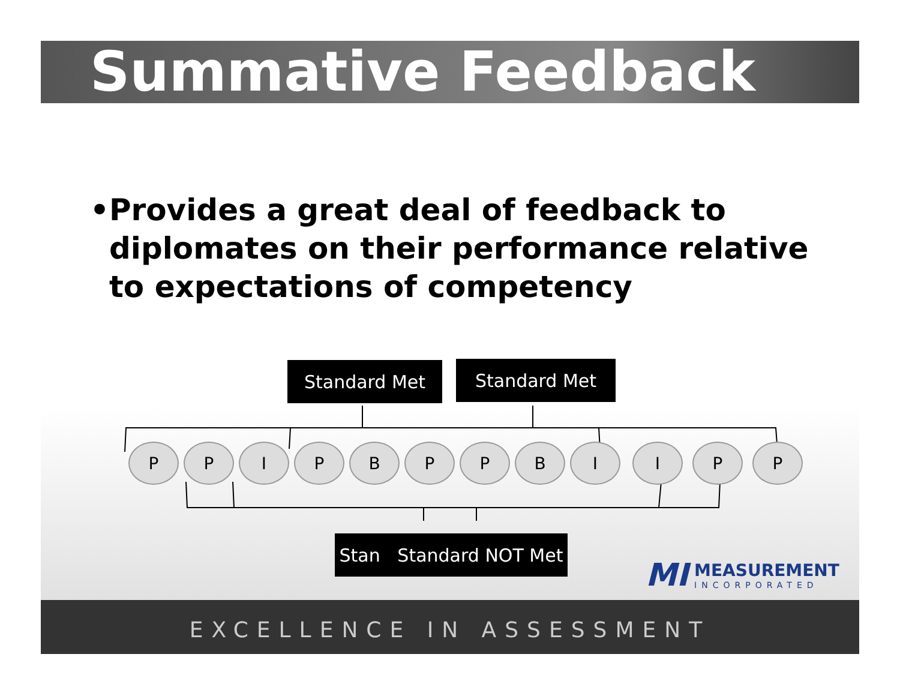Summative Feedback
• Provides a great deal of feedback to diplomates on their performance relative to expectations of competency
Standard Met Standard Met
P P I P B P P B I I P P
Stan Standard NOT Met
MI
MEASUREMENT
INCORPORATED
EXCELLENCE IN ASSESSMENT